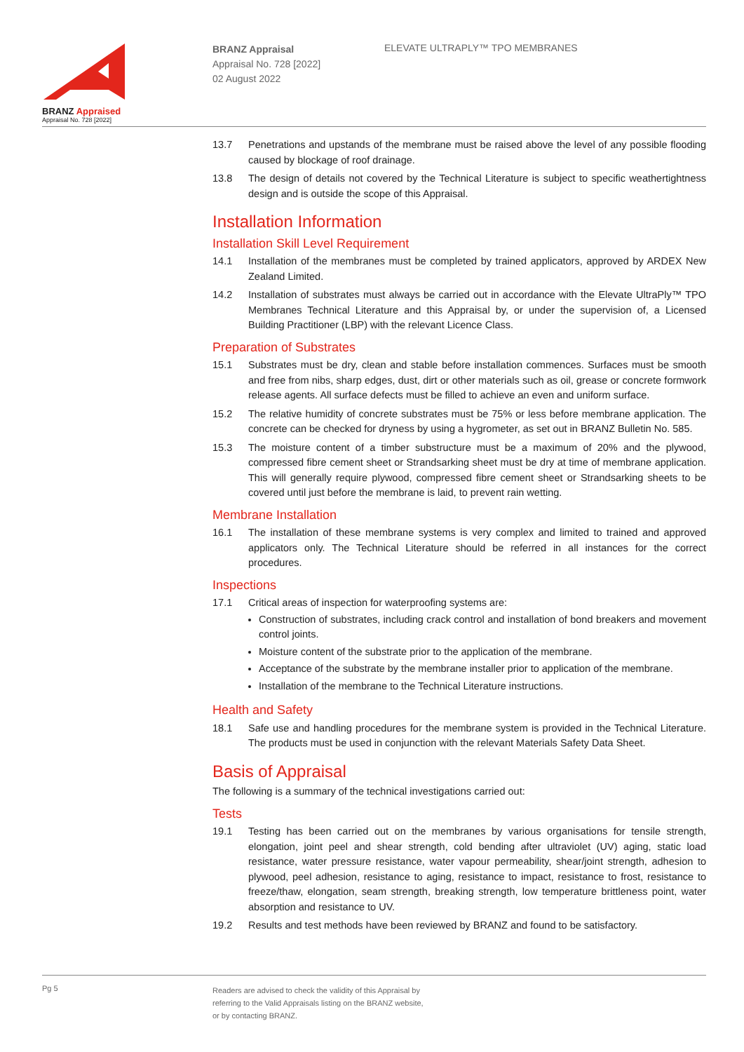BRANZ Appraised
Appraisal No. 728 [2022]
BRANZ Appraisal
Appraisal No. 728 [2022]
02 August 2022
ELEVATE ULTRAPLY™ TPO MEMBRANES
13.7 Penetrations and upstands of the membrane must be raised above the level of any possible flooding caused by blockage of roof drainage.
13.8 The design of details not covered by the Technical Literature is subject to specific weathertightness design and is outside the scope of this Appraisal.
Installation Information
Installation Skill Level Requirement
14.1 Installation of the membranes must be completed by trained applicators, approved by ARDEX New Zealand Limited.
14.2 Installation of substrates must always be carried out in accordance with the Elevate UltraPly™ TPO Membranes Technical Literature and this Appraisal by, or under the supervision of, a Licensed Building Practitioner (LBP) with the relevant Licence Class.
Preparation of Substrates
15.1 Substrates must be dry, clean and stable before installation commences. Surfaces must be smooth and free from nibs, sharp edges, dust, dirt or other materials such as oil, grease or concrete formwork release agents. All surface defects must be filled to achieve an even and uniform surface.
15.2 The relative humidity of concrete substrates must be 75% or less before membrane application. The concrete can be checked for dryness by using a hygrometer, as set out in BRANZ Bulletin No. 585.
15.3 The moisture content of a timber substructure must be a maximum of 20% and the plywood, compressed fibre cement sheet or Strandsarking sheet must be dry at time of membrane application. This will generally require plywood, compressed fibre cement sheet or Strandsarking sheets to be covered until just before the membrane is laid, to prevent rain wetting.
Membrane Installation
16.1 The installation of these membrane systems is very complex and limited to trained and approved applicators only. The Technical Literature should be referred in all instances for the correct procedures.
Inspections
17.1 Critical areas of inspection for waterproofing systems are:
Construction of substrates, including crack control and installation of bond breakers and movement control joints.
Moisture content of the substrate prior to the application of the membrane.
Acceptance of the substrate by the membrane installer prior to application of the membrane.
Installation of the membrane to the Technical Literature instructions.
Health and Safety
18.1 Safe use and handling procedures for the membrane system is provided in the Technical Literature. The products must be used in conjunction with the relevant Materials Safety Data Sheet.
Basis of Appraisal
The following is a summary of the technical investigations carried out:
Tests
19.1 Testing has been carried out on the membranes by various organisations for tensile strength, elongation, joint peel and shear strength, cold bending after ultraviolet (UV) aging, static load resistance, water pressure resistance, water vapour permeability, shear/joint strength, adhesion to plywood, peel adhesion, resistance to aging, resistance to impact, resistance to frost, resistance to freeze/thaw, elongation, seam strength, breaking strength, low temperature brittleness point, water absorption and resistance to UV.
19.2 Results and test methods have been reviewed by BRANZ and found to be satisfactory.
Pg 5
Readers are advised to check the validity of this Appraisal by
referring to the Valid Appraisals listing on the BRANZ website,
or by contacting BRANZ.